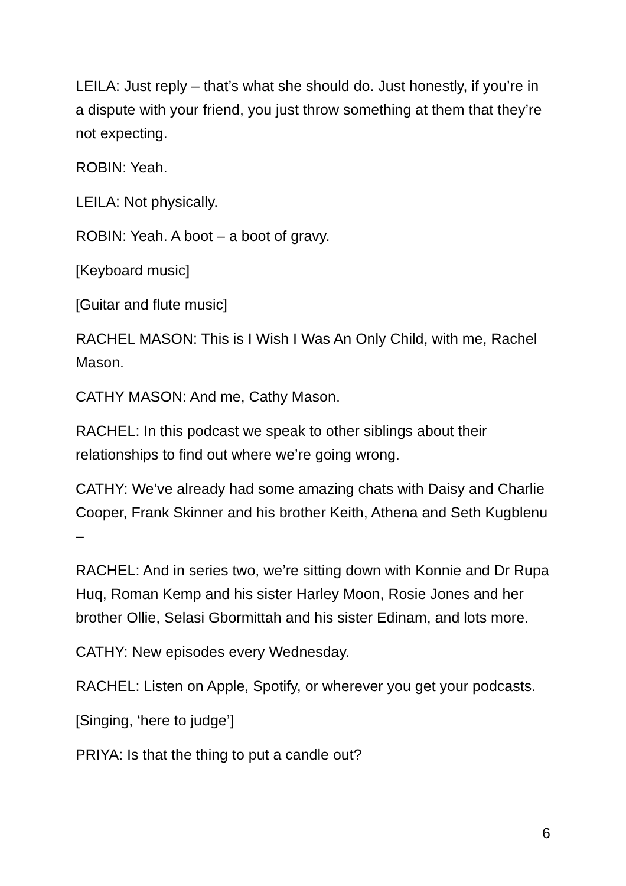LEILA: Just reply – that’s what she should do. Just honestly, if you’re in a dispute with your friend, you just throw something at them that they’re not expecting.
ROBIN: Yeah.
LEILA: Not physically.
ROBIN: Yeah. A boot – a boot of gravy.
[Keyboard music]
[Guitar and flute music]
RACHEL MASON: This is I Wish I Was An Only Child, with me, Rachel Mason.
CATHY MASON: And me, Cathy Mason.
RACHEL: In this podcast we speak to other siblings about their relationships to find out where we’re going wrong.
CATHY: We’ve already had some amazing chats with Daisy and Charlie Cooper, Frank Skinner and his brother Keith, Athena and Seth Kugblenu –
RACHEL: And in series two, we’re sitting down with Konnie and Dr Rupa Huq, Roman Kemp and his sister Harley Moon, Rosie Jones and her brother Ollie, Selasi Gbormittah and his sister Edinam, and lots more.
CATHY: New episodes every Wednesday.
RACHEL: Listen on Apple, Spotify, or wherever you get your podcasts.
[Singing, ‘here to judge’]
PRIYA: Is that the thing to put a candle out?
6